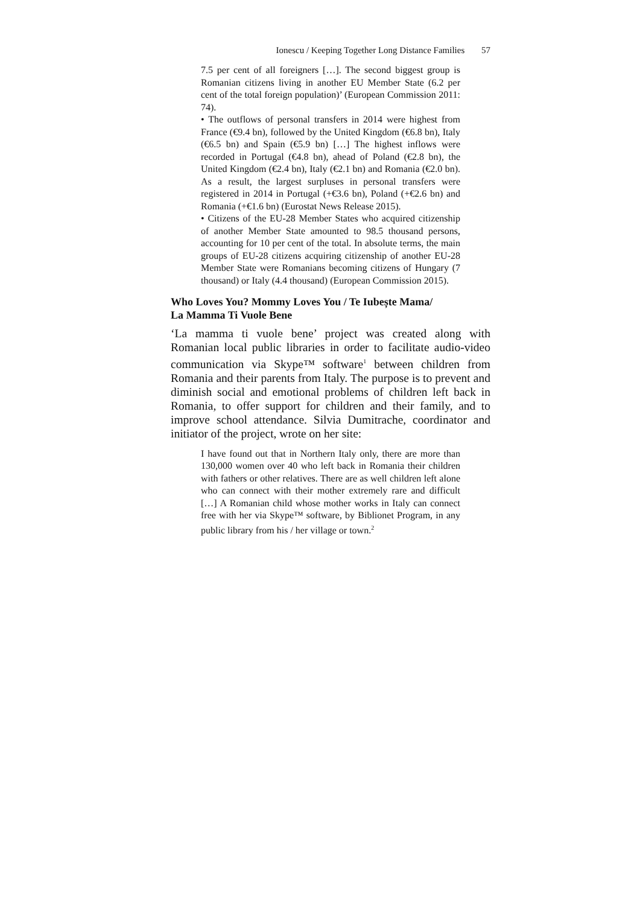Ionescu / Keeping Together Long Distance Families 57
7.5 per cent of all foreigners […]. The second biggest group is Romanian citizens living in another EU Member State (6.2 per cent of the total foreign population)’ (European Commission 2011: 74).
• The outflows of personal transfers in 2014 were highest from France (€9.4 bn), followed by the United Kingdom (€6.8 bn), Italy (€6.5 bn) and Spain (€5.9 bn) […] The highest inflows were recorded in Portugal (€4.8 bn), ahead of Poland (€2.8 bn), the United Kingdom (€2.4 bn), Italy (€2.1 bn) and Romania (€2.0 bn). As a result, the largest surpluses in personal transfers were registered in 2014 in Portugal (+€3.6 bn), Poland (+€2.6 bn) and Romania (+€1.6 bn) (Eurostat News Release 2015).
• Citizens of the EU-28 Member States who acquired citizenship of another Member State amounted to 98.5 thousand persons, accounting for 10 per cent of the total. In absolute terms, the main groups of EU-28 citizens acquiring citizenship of another EU-28 Member State were Romanians becoming citizens of Hungary (7 thousand) or Italy (4.4 thousand) (European Commission 2015).
Who Loves You? Mommy Loves You / Te Iubește Mama/
La Mamma Ti Vuole Bene
‘La mamma ti vuole bene’ project was created along with Romanian local public libraries in order to facilitate audio-video communication via Skype™ software<sup>1</sup> between children from Romania and their parents from Italy. The purpose is to prevent and diminish social and emotional problems of children left back in Romania, to offer support for children and their family, and to improve school attendance. Silvia Dumitrache, coordinator and initiator of the project, wrote on her site:
I have found out that in Northern Italy only, there are more than 130,000 women over 40 who left back in Romania their children with fathers or other relatives. There are as well children left alone who can connect with their mother extremely rare and difficult […] A Romanian child whose mother works in Italy can connect free with her via Skype™ software, by Biblionet Program, in any public library from his / her village or town.<sup>2</sup>